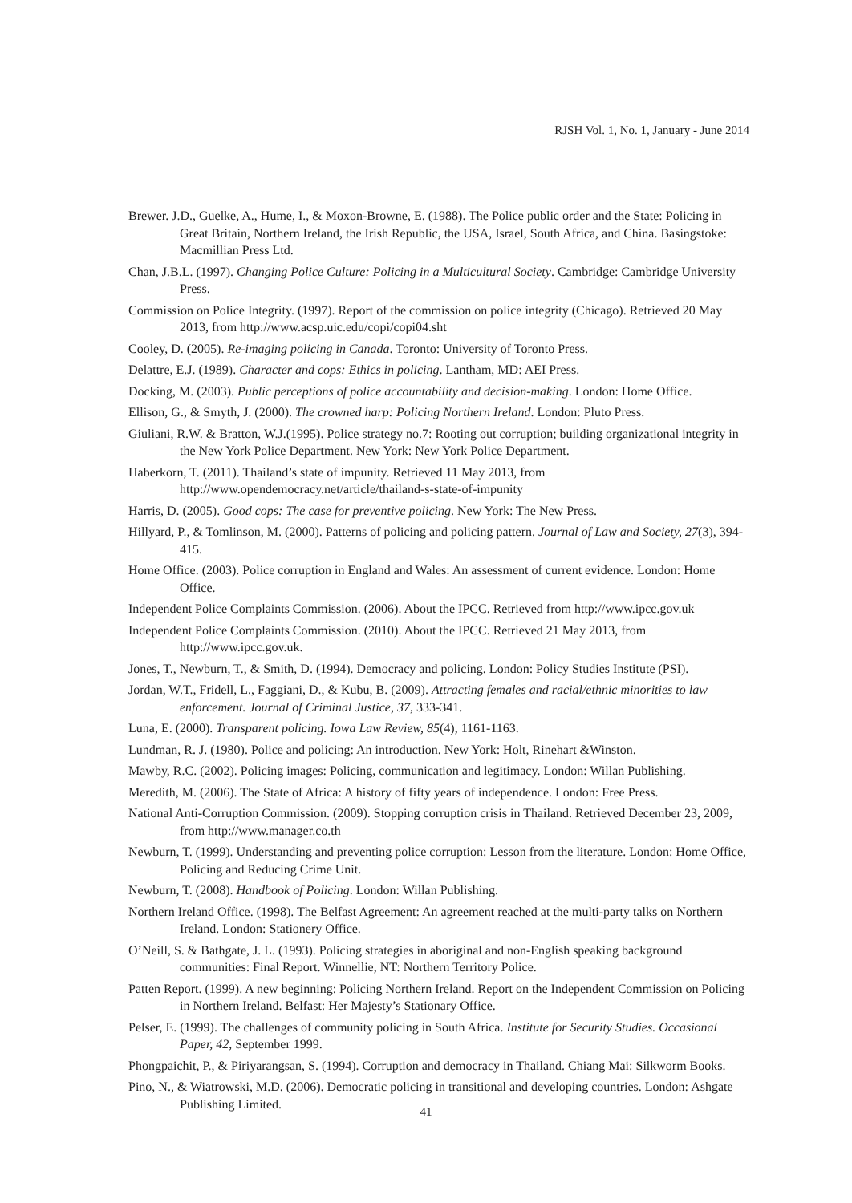RJSH Vol. 1, No. 1, January - June 2014
Brewer. J.D., Guelke, A., Hume, I., & Moxon-Browne, E. (1988). The Police public order and the State: Policing in Great Britain, Northern Ireland, the Irish Republic, the USA, Israel, South Africa, and China. Basingstoke: Macmillian Press Ltd.
Chan, J.B.L. (1997). Changing Police Culture: Policing in a Multicultural Society. Cambridge: Cambridge University Press.
Commission on Police Integrity. (1997). Report of the commission on police integrity (Chicago). Retrieved 20 May 2013, from http://www.acsp.uic.edu/copi/copi04.sht
Cooley, D. (2005). Re-imaging policing in Canada. Toronto: University of Toronto Press.
Delattre, E.J. (1989). Character and cops: Ethics in policing. Lantham, MD: AEI Press.
Docking, M. (2003). Public perceptions of police accountability and decision-making. London: Home Office.
Ellison, G., & Smyth, J. (2000). The crowned harp: Policing Northern Ireland. London: Pluto Press.
Giuliani, R.W. & Bratton, W.J.(1995). Police strategy no.7: Rooting out corruption; building organizational integrity in the New York Police Department. New York: New York Police Department.
Haberkorn, T. (2011). Thailand’s state of impunity. Retrieved 11 May 2013, from http://www.opendemocracy.net/article/thailand-s-state-of-impunity
Harris, D. (2005). Good cops: The case for preventive policing. New York: The New Press.
Hillyard, P., & Tomlinson, M. (2000). Patterns of policing and policing pattern. Journal of Law and Society, 27(3), 394-415.
Home Office. (2003). Police corruption in England and Wales: An assessment of current evidence. London: Home Office.
Independent Police Complaints Commission. (2006). About the IPCC. Retrieved from http://www.ipcc.gov.uk
Independent Police Complaints Commission. (2010). About the IPCC. Retrieved 21 May 2013, from http://www.ipcc.gov.uk.
Jones, T., Newburn, T., & Smith, D. (1994). Democracy and policing. London: Policy Studies Institute (PSI).
Jordan, W.T., Fridell, L., Faggiani, D., & Kubu, B. (2009). Attracting females and racial/ethnic minorities to law enforcement. Journal of Criminal Justice, 37, 333-341.
Luna, E. (2000). Transparent policing. Iowa Law Review, 85(4), 1161-1163.
Lundman, R. J. (1980). Police and policing: An introduction. New York: Holt, Rinehart &Winston.
Mawby, R.C. (2002). Policing images: Policing, communication and legitimacy. London: Willan Publishing.
Meredith, M. (2006). The State of Africa: A history of fifty years of independence. London: Free Press.
National Anti-Corruption Commission. (2009). Stopping corruption crisis in Thailand. Retrieved December 23, 2009, from http://www.manager.co.th
Newburn, T. (1999). Understanding and preventing police corruption: Lesson from the literature. London: Home Office, Policing and Reducing Crime Unit.
Newburn, T. (2008). Handbook of Policing. London: Willan Publishing.
Northern Ireland Office. (1998). The Belfast Agreement: An agreement reached at the multi-party talks on Northern Ireland. London: Stationery Office.
O’Neill, S. & Bathgate, J. L. (1993). Policing strategies in aboriginal and non-English speaking background communities: Final Report. Winnellie, NT: Northern Territory Police.
Patten Report. (1999). A new beginning: Policing Northern Ireland. Report on the Independent Commission on Policing in Northern Ireland. Belfast: Her Majesty’s Stationary Office.
Pelser, E. (1999). The challenges of community policing in South Africa. Institute for Security Studies. Occasional Paper, 42, September 1999.
Phongpaichit, P., & Piriyarangsan, S. (1994). Corruption and democracy in Thailand. Chiang Mai: Silkworm Books.
Pino, N., & Wiatrowski, M.D. (2006). Democratic policing in transitional and developing countries. London: Ashgate Publishing Limited.
41